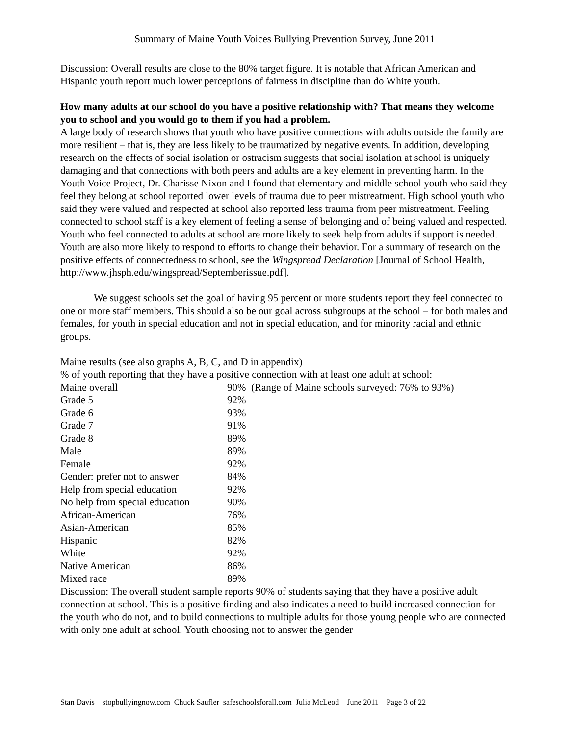Summary of Maine Youth Voices Bullying Prevention Survey, June 2011
Discussion: Overall results are close to the 80% target figure. It is notable that African American and Hispanic youth report much lower perceptions of fairness in discipline than do White youth.
How many adults at our school do you have a positive relationship with? That means they welcome you to school and you would go to them if you had a problem.
A large body of research shows that youth who have positive connections with adults outside the family are more resilient – that is, they are less likely to be traumatized by negative events. In addition, developing research on the effects of social isolation or ostracism suggests that social isolation at school is uniquely damaging and that connections with both peers and adults are a key element in preventing harm. In the Youth Voice Project, Dr. Charisse Nixon and I found that elementary and middle school youth who said they feel they belong at school reported lower levels of trauma due to peer mistreatment. High school youth who said they were valued and respected at school also reported less trauma from peer mistreatment. Feeling connected to school staff is a key element of feeling a sense of belonging and of being valued and respected. Youth who feel connected to adults at school are more likely to seek help from adults if support is needed. Youth are also more likely to respond to efforts to change their behavior. For a summary of research on the positive effects of connectedness to school, see the Wingspread Declaration [Journal of School Health, http://www.jhsph.edu/wingspread/Septemberissue.pdf].
We suggest schools set the goal of having 95 percent or more students report they feel connected to one or more staff members. This should also be our goal across subgroups at the school – for both males and females, for youth in special education and not in special education, and for minority racial and ethnic groups.
Maine results (see also graphs A, B, C, and D in appendix)
% of youth reporting that they have a positive connection with at least one adult at school:
| Maine overall | 90% (Range of Maine schools surveyed: 76% to 93%) |
| Grade 5 | 92% |
| Grade 6 | 93% |
| Grade 7 | 91% |
| Grade 8 | 89% |
| Male | 89% |
| Female | 92% |
| Gender: prefer not to answer | 84% |
| Help from special education | 92% |
| No help from special education | 90% |
| African-American | 76% |
| Asian-American | 85% |
| Hispanic | 82% |
| White | 92% |
| Native American | 86% |
| Mixed race | 89% |
Discussion: The overall student sample reports 90% of students saying that they have a positive adult connection at school. This is a positive finding and also indicates a need to build increased connection for the youth who do not, and to build connections to multiple adults for those young people who are connected with only one adult at school. Youth choosing not to answer the gender
Stan Davis stopbullyingnow.com Chuck Saufler safeschoolsforall.com Julia McLeod June 2011 Page 3 of 22